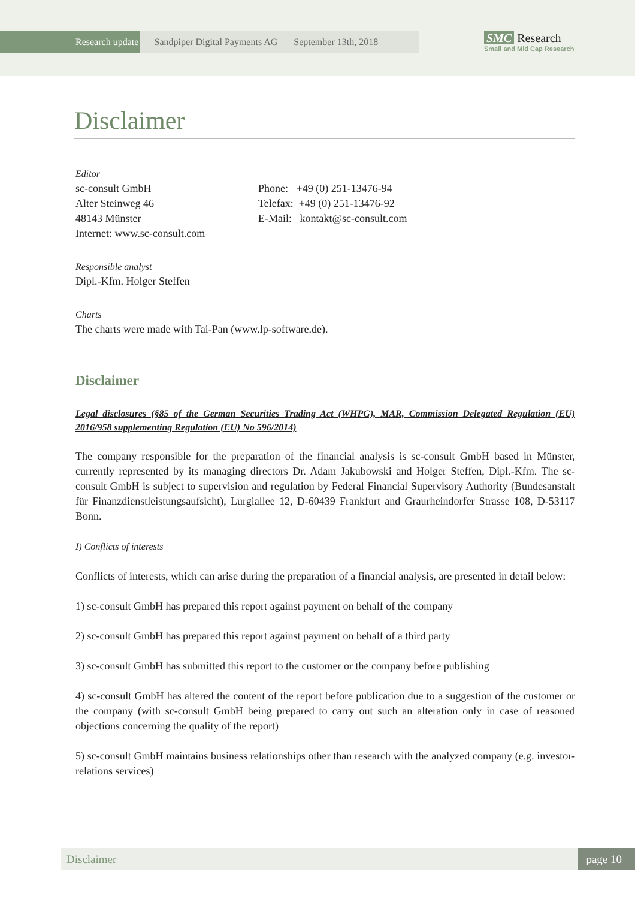Research update Sandpiper Digital Payments AG
September 13th, 2018
SMC Research
Small and Mid Cap Research
Disclaimer
Editor
sc-consult GmbH
Alter Steinweg 46
48143 Münster
Internet: www.sc-consult.com
Phone: +49 (0) 251-13476-94
Telefax: +49 (0) 251-13476-92
E-Mail: kontakt@sc-consult.com
Responsible analyst
Dipl.-Kfm. Holger Steffen
Charts
The charts were made with Tai-Pan (www.lp-software.de).
Disclaimer
Legal disclosures (§85 of the German Securities Trading Act (WHPG), MAR, Commission Delegated Regulation (EU) 2016/958 supplementing Regulation (EU) No 596/2014)
The company responsible for the preparation of the financial analysis is sc-consult GmbH based in Münster, currently represented by its managing directors Dr. Adam Jakubowski and Holger Steffen, Dipl.-Kfm. The sc-consult GmbH is subject to supervision and regulation by Federal Financial Supervisory Authority (Bundesanstalt für Finanzdienstleistungsaufsicht), Lurgiallee 12, D-60439 Frankfurt and Graurheindorfer Strasse 108, D-53117 Bonn.
I) Conflicts of interests
Conflicts of interests, which can arise during the preparation of a financial analysis, are presented in detail below:
1) sc-consult GmbH has prepared this report against payment on behalf of the company
2) sc-consult GmbH has prepared this report against payment on behalf of a third party
3) sc-consult GmbH has submitted this report to the customer or the company before publishing
4) sc-consult GmbH has altered the content of the report before publication due to a suggestion of the customer or the company (with sc-consult GmbH being prepared to carry out such an alteration only in case of reasoned objections concerning the quality of the report)
5) sc-consult GmbH maintains business relationships other than research with the analyzed company (e.g. investor-relations services)
Disclaimer page 10